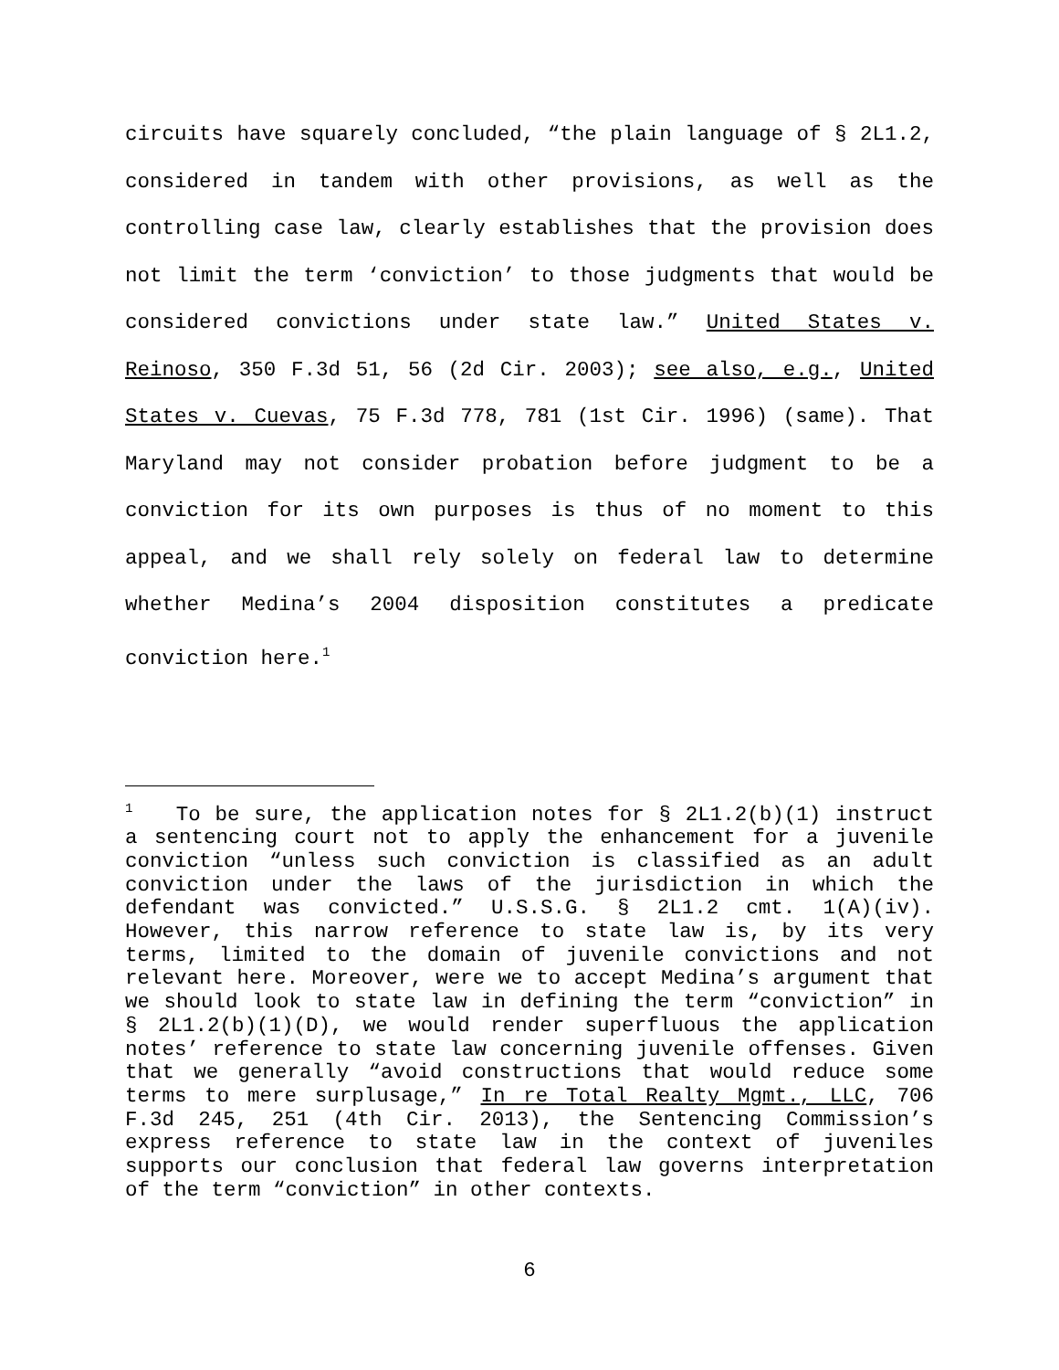circuits have squarely concluded, “the plain language of § 2L1.2, considered in tandem with other provisions, as well as the controlling case law, clearly establishes that the provision does not limit the term ‘conviction’ to those judgments that would be considered convictions under state law.” United States v. Reinoso, 350 F.3d 51, 56 (2d Cir. 2003); see also, e.g., United States v. Cuevas, 75 F.3d 778, 781 (1st Cir. 1996) (same). That Maryland may not consider probation before judgment to be a conviction for its own purposes is thus of no moment to this appeal, and we shall rely solely on federal law to determine whether Medina’s 2004 disposition constitutes a predicate conviction here.<sup>1</sup>
<sup>1</sup> To be sure, the application notes for § 2L1.2(b)(1) instruct a sentencing court not to apply the enhancement for a juvenile conviction “unless such conviction is classified as an adult conviction under the laws of the jurisdiction in which the defendant was convicted.” U.S.S.G. § 2L1.2 cmt. 1(A)(iv). However, this narrow reference to state law is, by its very terms, limited to the domain of juvenile convictions and not relevant here. Moreover, were we to accept Medina’s argument that we should look to state law in defining the term “conviction” in § 2L1.2(b)(1)(D), we would render superfluous the application notes’ reference to state law concerning juvenile offenses. Given that we generally “avoid constructions that would reduce some terms to mere surplusage,” In re Total Realty Mgmt., LLC, 706 F.3d 245, 251 (4th Cir. 2013), the Sentencing Commission’s express reference to state law in the context of juveniles supports our conclusion that federal law governs interpretation of the term “conviction” in other contexts.
6